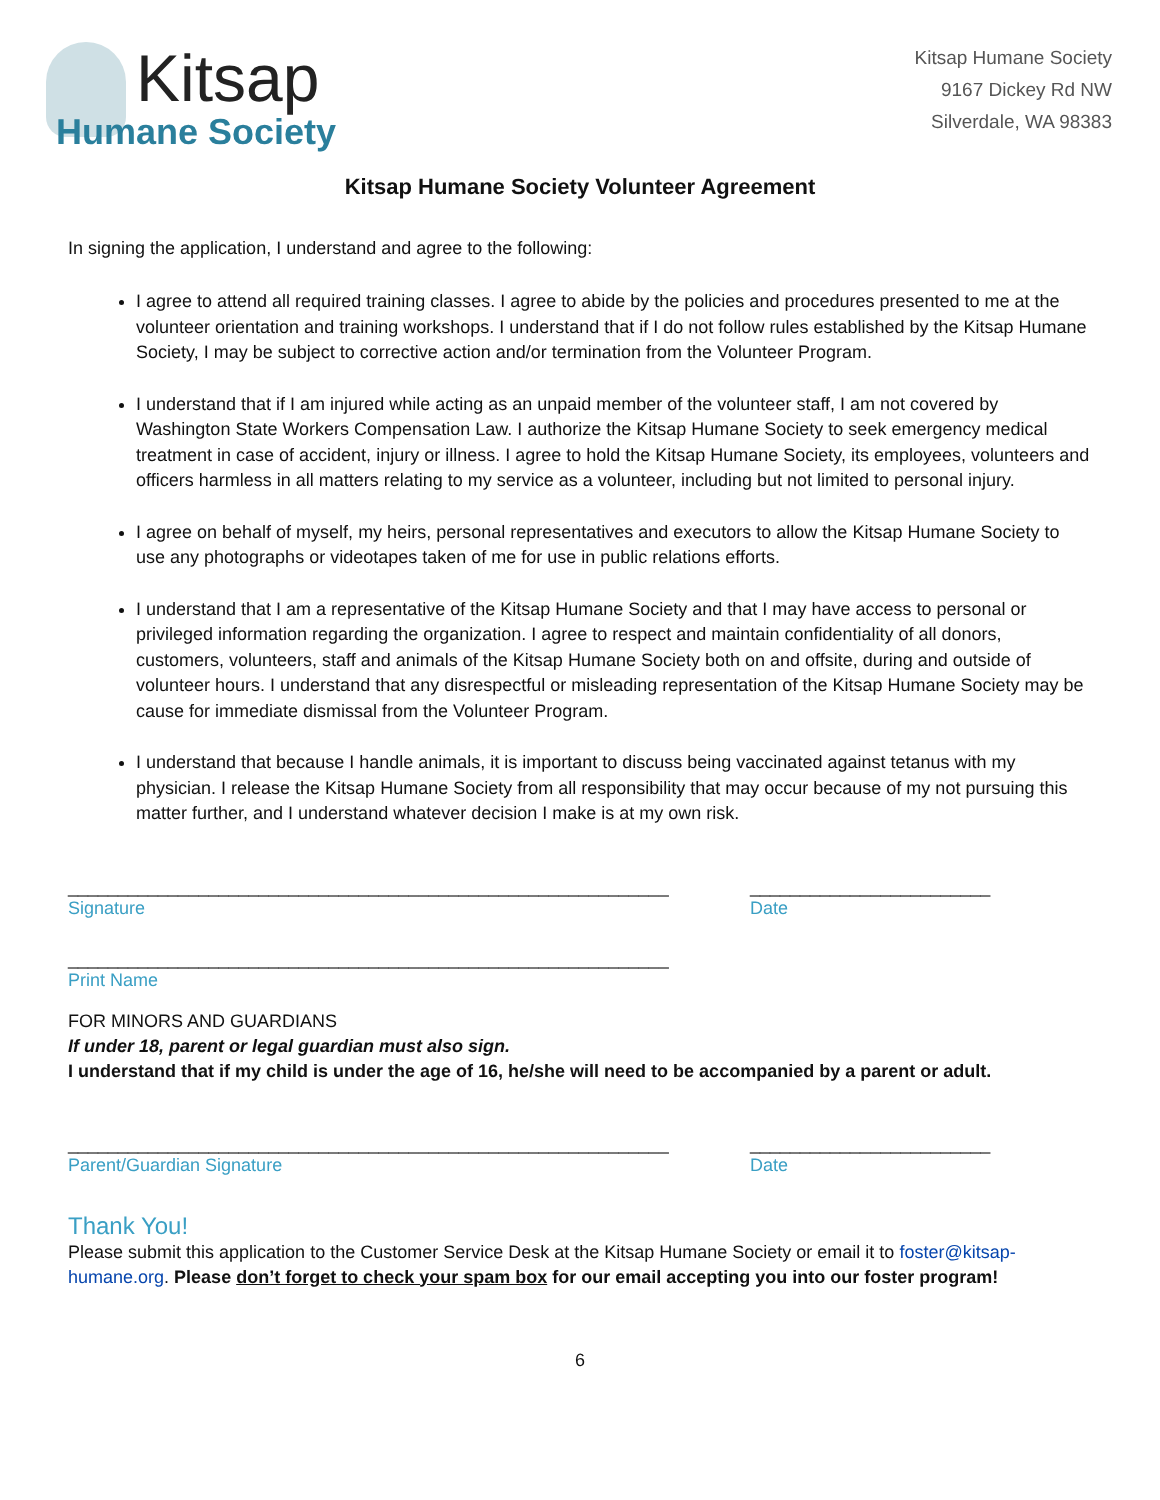Kitsap
Humane Society
Kitsap Humane Society
9167 Dickey Rd NW
Silverdale, WA 98383
Kitsap Humane Society Volunteer Agreement
In signing the application, I understand and agree to the following:
I agree to attend all required training classes. I agree to abide by the policies and procedures presented to me at the volunteer orientation and training workshops. I understand that if I do not follow rules established by the Kitsap Humane Society, I may be subject to corrective action and/or termination from the Volunteer Program.
I understand that if I am injured while acting as an unpaid member of the volunteer staff, I am not covered by Washington State Workers Compensation Law. I authorize the Kitsap Humane Society to seek emergency medical treatment in case of accident, injury or illness. I agree to hold the Kitsap Humane Society, its employees, volunteers and officers harmless in all matters relating to my service as a volunteer, including but not limited to personal injury.
I agree on behalf of myself, my heirs, personal representatives and executors to allow the Kitsap Humane Society to use any photographs or videotapes taken of me for use in public relations efforts.
I understand that I am a representative of the Kitsap Humane Society and that I may have access to personal or privileged information regarding the organization. I agree to respect and maintain confidentiality of all donors, customers, volunteers, staff and animals of the Kitsap Humane Society both on and offsite, during and outside of volunteer hours. I understand that any disrespectful or misleading representation of the Kitsap Humane Society may be cause for immediate dismissal from the Volunteer Program.
I understand that because I handle animals, it is important to discuss being vaccinated against tetanus with my physician. I release the Kitsap Humane Society from all responsibility that may occur because of my not pursuing this matter further, and I understand whatever decision I make is at my own risk.
____________________________________________________________
Signature
________________________
Date
____________________________________________________________
Print Name
FOR MINORS AND GUARDIANS
If under 18, parent or legal guardian must also sign.
I understand that if my child is under the age of 16, he/she will need to be accompanied by a parent or adult.
____________________________________________________________
Parent/Guardian Signature
________________________
Date
Thank You!
Please submit this application to the Customer Service Desk at the Kitsap Humane Society or email it to foster@kitsap-humane.org. Please don’t forget to check your spam box for our email accepting you into our foster program!
6